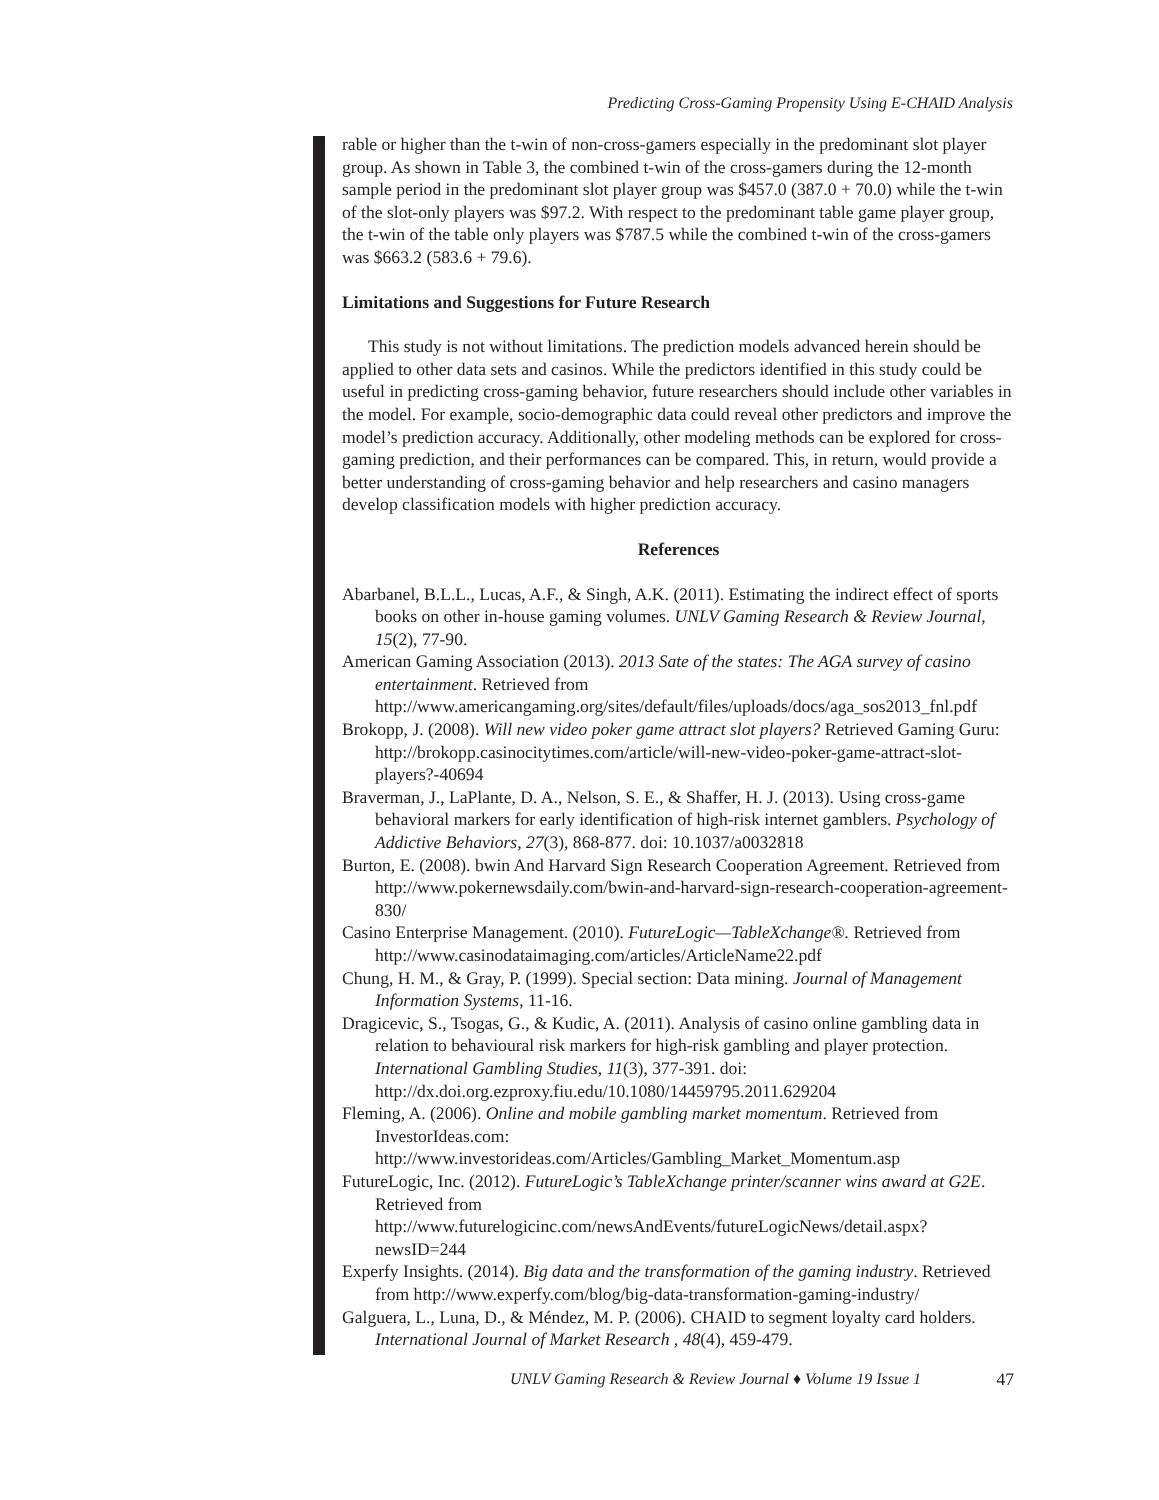Predicting Cross-Gaming Propensity Using E-CHAID Analysis
rable or higher than the t-win of non-cross-gamers especially in the predominant slot player group. As shown in Table 3, the combined t-win of the cross-gamers during the 12-month sample period in the predominant slot player group was $457.0 (387.0 + 70.0) while the t-win of the slot-only players was $97.2. With respect to the predominant table game player group, the t-win of the table only players was $787.5 while the combined t-win of the cross-gamers was $663.2 (583.6 + 79.6).
Limitations and Suggestions for Future Research
This study is not without limitations. The prediction models advanced herein should be applied to other data sets and casinos. While the predictors identified in this study could be useful in predicting cross-gaming behavior, future researchers should include other variables in the model. For example, socio-demographic data could reveal other predictors and improve the model’s prediction accuracy. Additionally, other modeling methods can be explored for cross-gaming prediction, and their performances can be compared. This, in return, would provide a better understanding of cross-gaming behavior and help researchers and casino managers develop classification models with higher prediction accuracy.
References
Abarbanel, B.L.L., Lucas, A.F., & Singh, A.K. (2011). Estimating the indirect effect of sports books on other in-house gaming volumes. UNLV Gaming Research & Review Journal, 15(2), 77-90.
American Gaming Association (2013). 2013 Sate of the states: The AGA survey of casino entertainment. Retrieved from http://www.americangaming.org/sites/default/files/uploads/docs/aga_sos2013_fnl.pdf
Brokopp, J. (2008). Will new video poker game attract slot players? Retrieved Gaming Guru: http://brokopp.casinocitytimes.com/article/will-new-video-poker-game-attract-slot-players?-40694
Braverman, J., LaPlante, D. A., Nelson, S. E., & Shaffer, H. J. (2013). Using cross-game behavioral markers for early identification of high-risk internet gamblers. Psychology of Addictive Behaviors, 27(3), 868-877. doi: 10.1037/a0032818
Burton, E. (2008). bwin And Harvard Sign Research Cooperation Agreement. Retrieved from http://www.pokernewsdaily.com/bwin-and-harvard-sign-research-cooperation-agreement-830/
Casino Enterprise Management. (2010). FutureLogic—TableXchange®. Retrieved from http://www.casinodataimaging.com/articles/ArticleName22.pdf
Chung, H. M., & Gray, P. (1999). Special section: Data mining. Journal of Management Information Systems, 11-16.
Dragicevic, S., Tsogas, G., & Kudic, A. (2011). Analysis of casino online gambling data in relation to behavioural risk markers for high-risk gambling and player protection. International Gambling Studies, 11(3), 377-391. doi: http://dx.doi.org.ezproxy.fiu.edu/10.1080/14459795.2011.629204
Fleming, A. (2006). Online and mobile gambling market momentum. Retrieved from InvestorIdeas.com: http://www.investorideas.com/Articles/Gambling_Market_Momentum.asp
FutureLogic, Inc. (2012). FutureLogic’s TableXchange printer/scanner wins award at G2E. Retrieved from http://www.futurelogicinc.com/newsAndEvents/futureLogicNews/detail.aspx?newsID=244
Experfy Insights. (2014). Big data and the transformation of the gaming industry. Retrieved from http://www.experfy.com/blog/big-data-transformation-gaming-industry/
Galguera, L., Luna, D., & Méndez, M. P. (2006). CHAID to segment loyalty card holders. International Journal of Market Research , 48(4), 459-479.
UNLV Gaming Research & Review Journal ♦ Volume 19 Issue 1 47